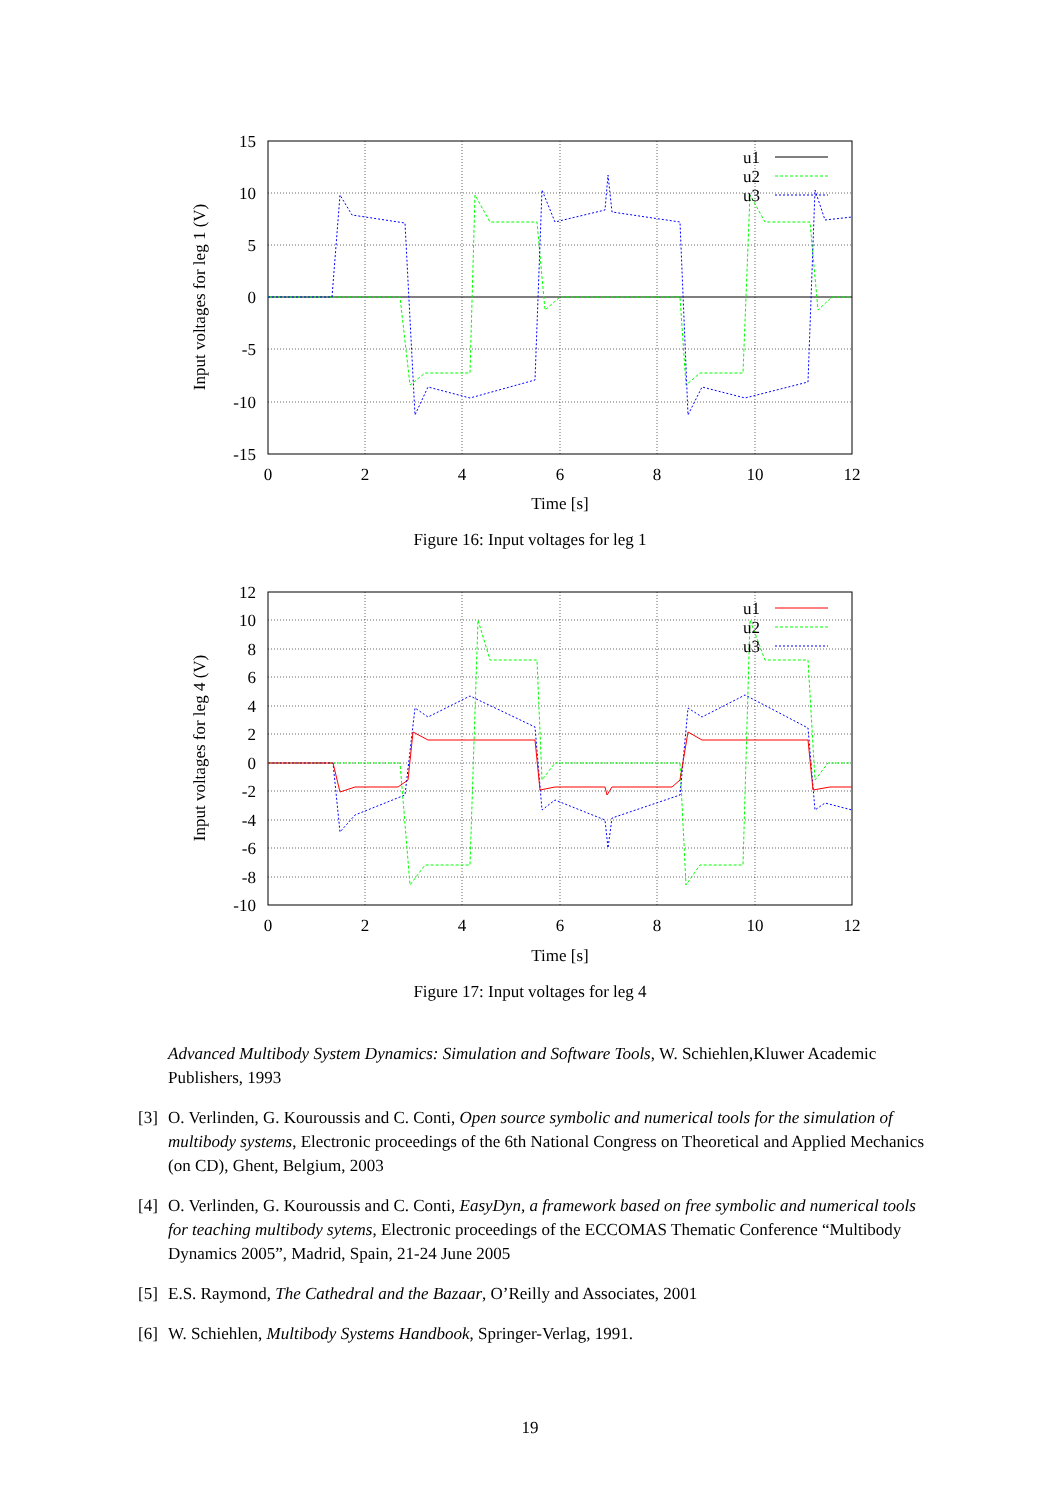15
10
5
0
-5
-10
-15
0
2
4
6
8
10
12
Time [s]
Input voltages for leg 1 (V)
u1
u2
u3
Figure 16: Input voltages for leg 1
12
10
8
6
4
2
0
-2
-4
-6
-8
-10
0
2
4
6
8
10
12
Time [s]
Input voltages for leg 4 (V)
u1
u2
u3
Figure 17: Input voltages for leg 4
Advanced Multibody System Dynamics: Simulation and Software Tools, W. Schiehlen,Kluwer Academic Publishers, 1993
[3] O. Verlinden, G. Kouroussis and C. Conti, Open source symbolic and numerical tools for the simulation of multibody systems, Electronic proceedings of the 6th National Congress on Theoretical and Applied Mechanics (on CD), Ghent, Belgium, 2003
[4] O. Verlinden, G. Kouroussis and C. Conti, EasyDyn, a framework based on free symbolic and numerical tools for teaching multibody sytems, Electronic proceedings of the ECCOMAS Thematic Conference “Multibody Dynamics 2005”, Madrid, Spain, 21-24 June 2005
[5] E.S. Raymond, The Cathedral and the Bazaar, O’Reilly and Associates, 2001
[6] W. Schiehlen, Multibody Systems Handbook, Springer-Verlag, 1991.
19